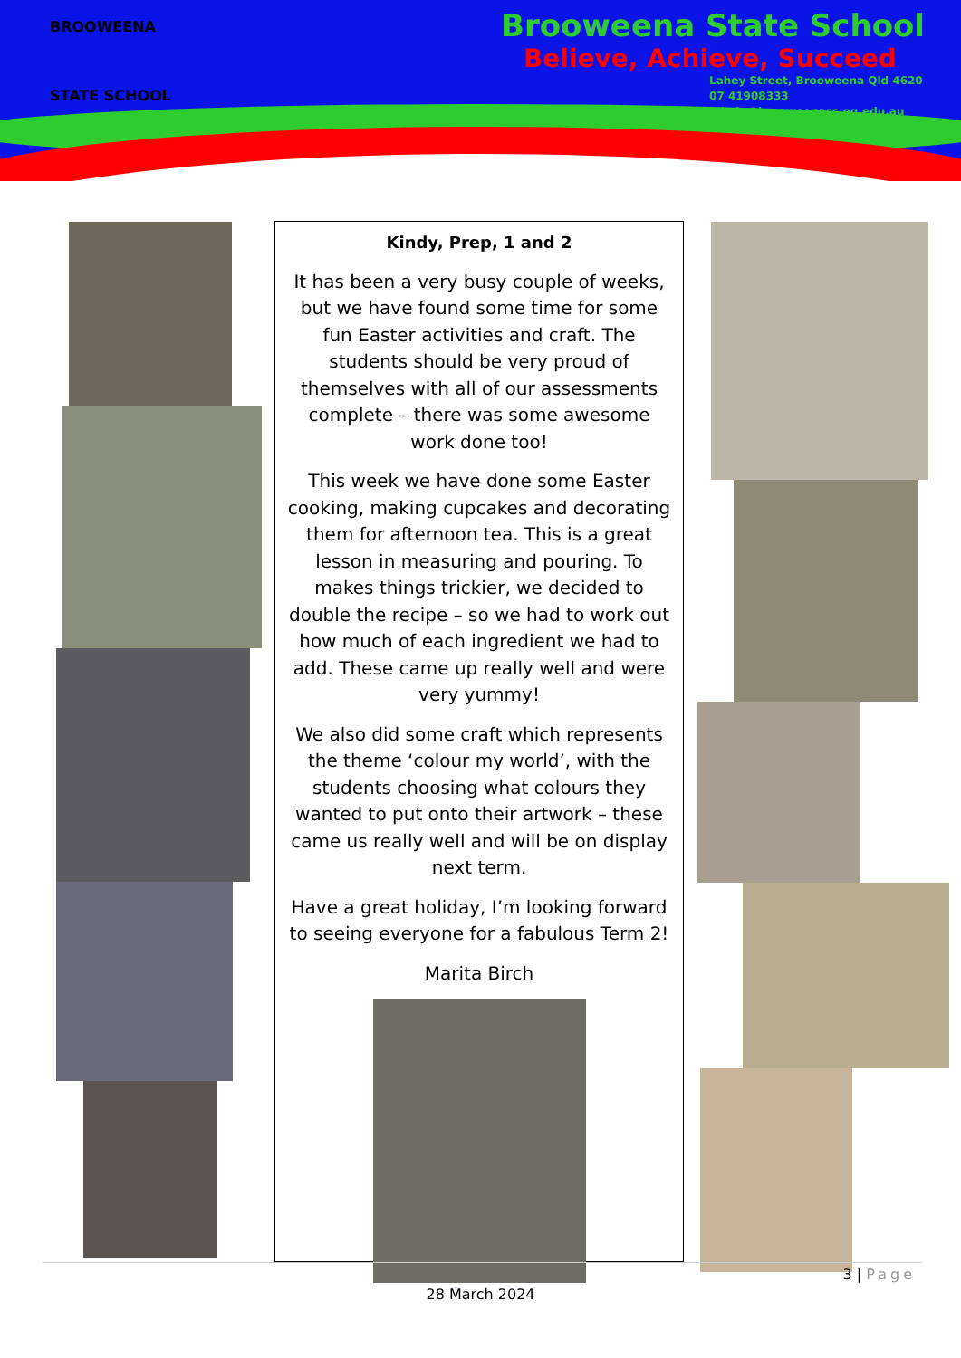BROOWEENA
STATE SCHOOL
Brooweena State School
Believe, Achieve, Succeed
Lahey Street, Brooweena Qld 4620
07 41908333
admin@brooweenass.eq.edu.au
Kindy, Prep, 1 and 2
It has been a very busy couple of weeks, but we have found some time for some fun Easter activities and craft. The students should be very proud of themselves with all of our assessments complete – there was some awesome work done too!
This week we have done some Easter cooking, making cupcakes and decorating them for afternoon tea. This is a great lesson in measuring and pouring. To makes things trickier, we decided to double the recipe – so we had to work out how much of each ingredient we had to add. These came up really well and were very yummy!
We also did some craft which represents the theme ‘colour my world’, with the students choosing what colours they wanted to put onto their artwork – these came us really well and will be on display next term.
Have a great holiday, I’m looking forward to seeing everyone for a fabulous Term 2!
Marita Birch
3 | Page
28 March 2024